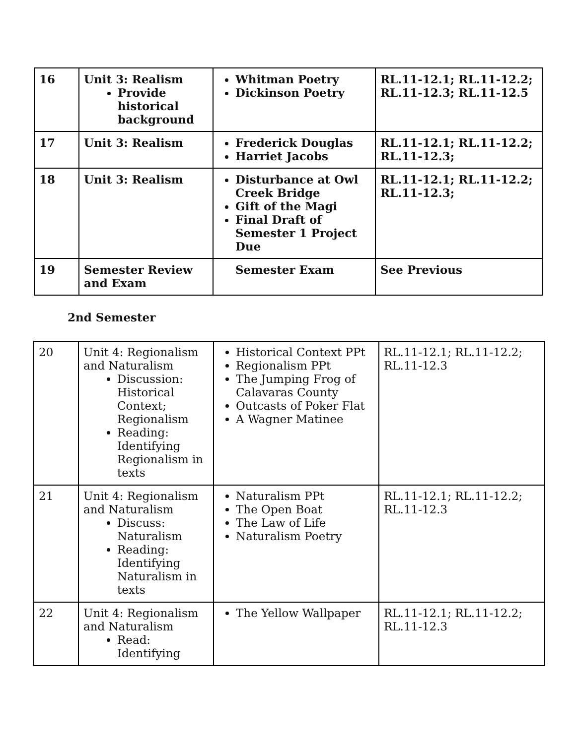| 16 | Unit 3: Realism Provide historical background | Whitman Poetry Dickinson Poetry | RL.11-12.1; RL.11-12.2; RL.11-12.3; RL.11-12.5 |
| 17 | Unit 3: Realism | Frederick Douglas Harriet Jacobs | RL.11-12.1; RL.11-12.2; RL.11-12.3; |
| 18 | Unit 3: Realism | Disturbance at Owl Creek Bridge Gift of the Magi Final Draft of Semester 1 Project Due | RL.11-12.1; RL.11-12.2; RL.11-12.3; |
| 19 | Semester Review and Exam | Semester Exam | See Previous |
2nd Semester
| 20 | Unit 4: Regionalism and Naturalism Discussion: Historical Context; Regionalism Reading: Identifying Regionalism in texts | Historical Context PPt Regionalism PPt The Jumping Frog of Calavaras County Outcasts of Poker Flat A Wagner Matinee | RL.11-12.1; RL.11-12.2; RL.11-12.3 |
| 21 | Unit 4: Regionalism and Naturalism Discuss: Naturalism Reading: Identifying Naturalism in texts | Naturalism PPt The Open Boat The Law of Life Naturalism Poetry | RL.11-12.1; RL.11-12.2; RL.11-12.3 |
| 22 | Unit 4: Regionalism and Naturalism Read: Identifying | The Yellow Wallpaper | RL.11-12.1; RL.11-12.2; RL.11-12.3 |